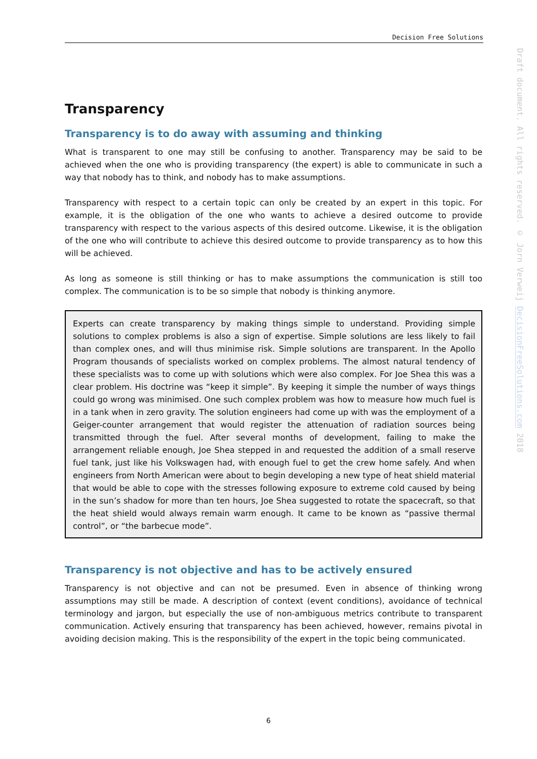Decision Free Solutions
Draft document. All rights reserved. © Jorn Verweij DecisionFreeSolutions.com 2018
Transparency
Transparency is to do away with assuming and thinking
What is transparent to one may still be confusing to another. Transparency may be said to be achieved when the one who is providing transparency (the expert) is able to communicate in such a way that nobody has to think, and nobody has to make assumptions.
Transparency with respect to a certain topic can only be created by an expert in this topic. For example, it is the obligation of the one who wants to achieve a desired outcome to provide transparency with respect to the various aspects of this desired outcome. Likewise, it is the obligation of the one who will contribute to achieve this desired outcome to provide transparency as to how this will be achieved.
As long as someone is still thinking or has to make assumptions the communication is still too complex. The communication is to be so simple that nobody is thinking anymore.
Experts can create transparency by making things simple to understand. Providing simple solutions to complex problems is also a sign of expertise. Simple solutions are less likely to fail than complex ones, and will thus minimise risk. Simple solutions are transparent. In the Apollo Program thousands of specialists worked on complex problems. The almost natural tendency of these specialists was to come up with solutions which were also complex. For Joe Shea this was a clear problem. His doctrine was “keep it simple”. By keeping it simple the number of ways things could go wrong was minimised. One such complex problem was how to measure how much fuel is in a tank when in zero gravity. The solution engineers had come up with was the employment of a Geiger-counter arrangement that would register the attenuation of radiation sources being transmitted through the fuel. After several months of development, failing to make the arrangement reliable enough, Joe Shea stepped in and requested the addition of a small reserve fuel tank, just like his Volkswagen had, with enough fuel to get the crew home safely. And when engineers from North American were about to begin developing a new type of heat shield material that would be able to cope with the stresses following exposure to extreme cold caused by being in the sun’s shadow for more than ten hours, Joe Shea suggested to rotate the spacecraft, so that the heat shield would always remain warm enough. It came to be known as “passive thermal control”, or “the barbecue mode”.
Transparency is not objective and has to be actively ensured
Transparency is not objective and can not be presumed. Even in absence of thinking wrong assumptions may still be made. A description of context (event conditions), avoidance of technical terminology and jargon, but especially the use of non-ambiguous metrics contribute to transparent communication. Actively ensuring that transparency has been achieved, however, remains pivotal in avoiding decision making. This is the responsibility of the expert in the topic being communicated.
6